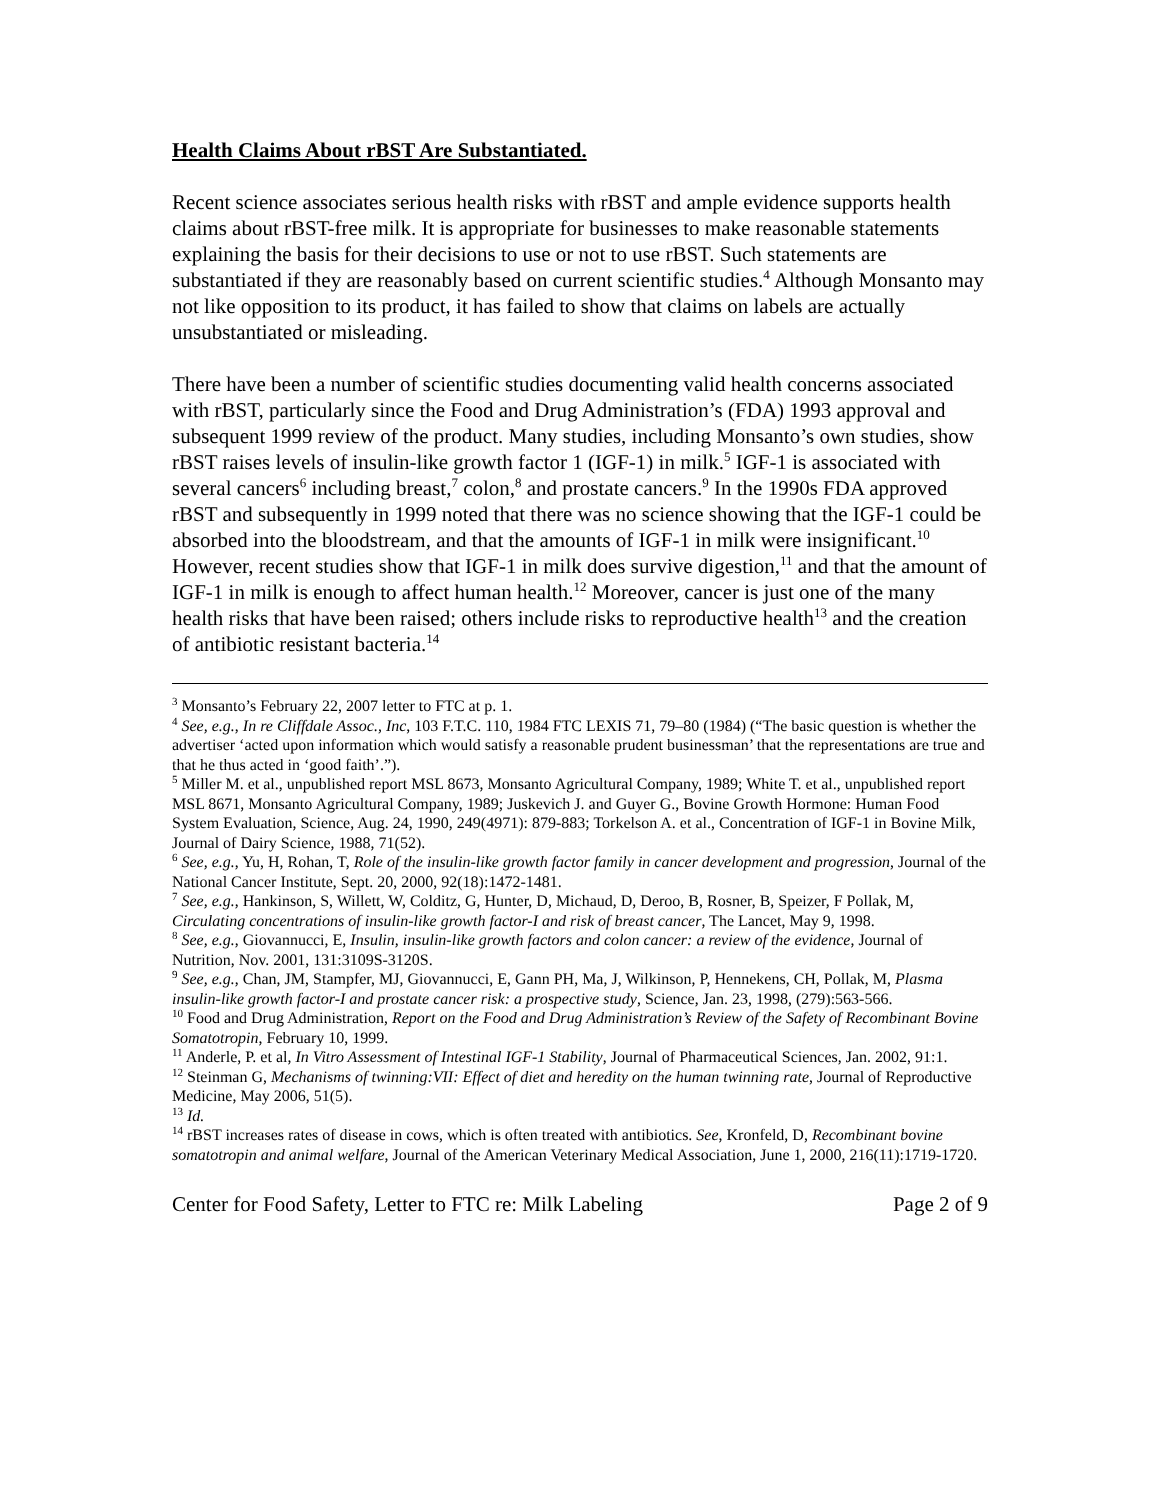Health Claims About rBST Are Substantiated.
Recent science associates serious health risks with rBST and ample evidence supports health claims about rBST-free milk. It is appropriate for businesses to make reasonable statements explaining the basis for their decisions to use or not to use rBST. Such statements are substantiated if they are reasonably based on current scientific studies.<sup>4</sup> Although Monsanto may not like opposition to its product, it has failed to show that claims on labels are actually unsubstantiated or misleading.
There have been a number of scientific studies documenting valid health concerns associated with rBST, particularly since the Food and Drug Administration’s (FDA) 1993 approval and subsequent 1999 review of the product. Many studies, including Monsanto’s own studies, show rBST raises levels of insulin-like growth factor 1 (IGF-1) in milk.<sup>5</sup> IGF-1 is associated with several cancers<sup>6</sup> including breast,<sup>7</sup> colon,<sup>8</sup> and prostate cancers.<sup>9</sup> In the 1990s FDA approved rBST and subsequently in 1999 noted that there was no science showing that the IGF-1 could be absorbed into the bloodstream, and that the amounts of IGF-1 in milk were insignificant.<sup>10</sup> However, recent studies show that IGF-1 in milk does survive digestion,<sup>11</sup> and that the amount of IGF-1 in milk is enough to affect human health.<sup>12</sup> Moreover, cancer is just one of the many health risks that have been raised; others include risks to reproductive health<sup>13</sup> and the creation of antibiotic resistant bacteria.<sup>14</sup>
<sup>3</sup> Monsanto’s February 22, 2007 letter to FTC at p. 1.
<sup>4</sup> See, e.g., In re Cliffdale Assoc., Inc, 103 F.T.C. 110, 1984 FTC LEXIS 71, 79–80 (1984) (“The basic question is whether the advertiser ‘acted upon information which would satisfy a reasonable prudent businessman’ that the representations are true and that he thus acted in ‘good faith’.”).
<sup>5</sup> Miller M. et al., unpublished report MSL 8673, Monsanto Agricultural Company, 1989; White T. et al., unpublished report MSL 8671, Monsanto Agricultural Company, 1989; Juskevich J. and Guyer G., Bovine Growth Hormone: Human Food System Evaluation, Science, Aug. 24, 1990, 249(4971): 879-883; Torkelson A. et al., Concentration of IGF-1 in Bovine Milk, Journal of Dairy Science, 1988, 71(52).
<sup>6</sup> See, e.g., Yu, H, Rohan, T, Role of the insulin-like growth factor family in cancer development and progression, Journal of the National Cancer Institute, Sept. 20, 2000, 92(18):1472-1481.
<sup>7</sup> See, e.g., Hankinson, S, Willett, W, Colditz, G, Hunter, D, Michaud, D, Deroo, B, Rosner, B, Speizer, F Pollak, M, Circulating concentrations of insulin-like growth factor-I and risk of breast cancer, The Lancet, May 9, 1998.
<sup>8</sup> See, e.g., Giovannucci, E, Insulin, insulin-like growth factors and colon cancer: a review of the evidence, Journal of Nutrition, Nov. 2001, 131:3109S-3120S.
<sup>9</sup> See, e.g., Chan, JM, Stampfer, MJ, Giovannucci, E, Gann PH, Ma, J, Wilkinson, P, Hennekens, CH, Pollak, M, Plasma insulin-like growth factor-I and prostate cancer risk: a prospective study, Science, Jan. 23, 1998, (279):563-566.
<sup>10</sup> Food and Drug Administration, Report on the Food and Drug Administration’s Review of the Safety of Recombinant Bovine Somatotropin, February 10, 1999.
<sup>11</sup> Anderle, P. et al, In Vitro Assessment of Intestinal IGF-1 Stability, Journal of Pharmaceutical Sciences, Jan. 2002, 91:1.
<sup>12</sup> Steinman G, Mechanisms of twinning:VII: Effect of diet and heredity on the human twinning rate, Journal of Reproductive Medicine, May 2006, 51(5).
<sup>13</sup> Id.
<sup>14</sup> rBST increases rates of disease in cows, which is often treated with antibiotics. See, Kronfeld, D, Recombinant bovine somatotropin and animal welfare, Journal of the American Veterinary Medical Association, June 1, 2000, 216(11):1719-1720.
Center for Food Safety, Letter to FTC re: Milk Labeling Page 2 of 9